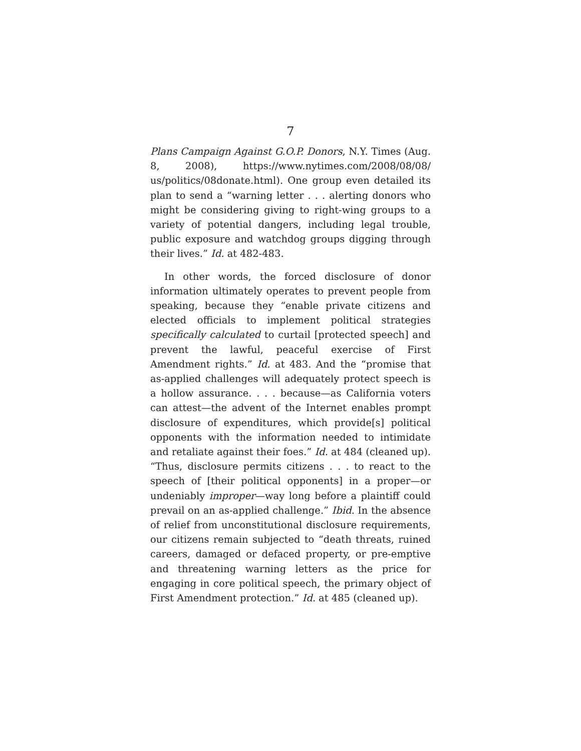7
Plans Campaign Against G.O.P. Donors, N.Y. Times (Aug. 8, 2008), https://www.nytimes.com/2008/08/08/ us/politics/08donate.html). One group even detailed its plan to send a “warning letter . . . alerting donors who might be considering giving to right-wing groups to a variety of potential dangers, including legal trouble, public exposure and watchdog groups digging through their lives.” Id. at 482-483.
In other words, the forced disclosure of donor information ultimately operates to prevent people from speaking, because they “enable private citizens and elected officials to implement political strategies specifically calculated to curtail [protected speech] and prevent the lawful, peaceful exercise of First Amendment rights.” Id. at 483. And the “promise that as-applied challenges will adequately protect speech is a hollow assurance. . . . because—as California voters can attest—the advent of the Internet enables prompt disclosure of expenditures, which provide[s] political opponents with the information needed to intimidate and retaliate against their foes.” Id. at 484 (cleaned up). “Thus, disclosure permits citizens . . . to react to the speech of [their political opponents] in a proper—or undeniably improper—way long before a plaintiff could prevail on an as-applied challenge.” Ibid. In the absence of relief from unconstitutional disclosure requirements, our citizens remain subjected to “death threats, ruined careers, damaged or defaced property, or pre-emptive and threatening warning letters as the price for engaging in core political speech, the primary object of First Amendment protection.” Id. at 485 (cleaned up).